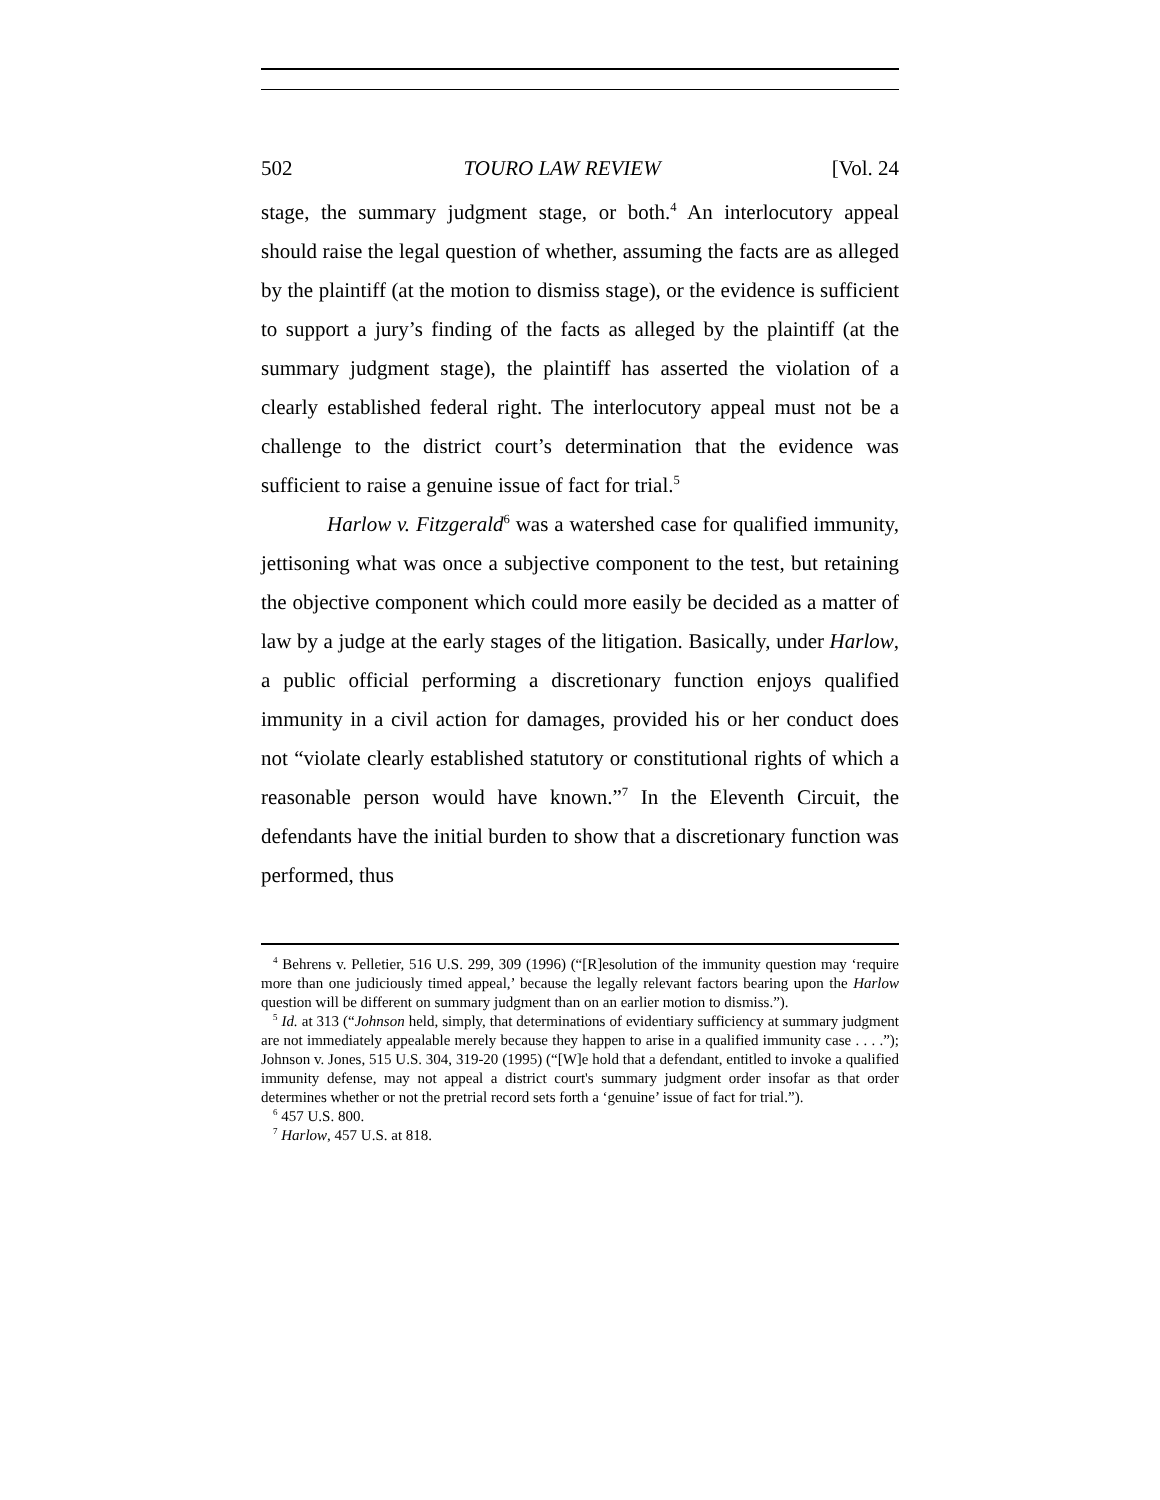502 TOURO LAW REVIEW [Vol. 24
stage, the summary judgment stage, or both.<sup>4</sup> An interlocutory appeal should raise the legal question of whether, assuming the facts are as alleged by the plaintiff (at the motion to dismiss stage), or the evidence is sufficient to support a jury’s finding of the facts as alleged by the plaintiff (at the summary judgment stage), the plaintiff has asserted the violation of a clearly established federal right. The interlocutory appeal must not be a challenge to the district court’s determination that the evidence was sufficient to raise a genuine issue of fact for trial.<sup>5</sup>
Harlow v. Fitzgerald<sup>6</sup> was a watershed case for qualified immunity, jettisoning what was once a subjective component to the test, but retaining the objective component which could more easily be decided as a matter of law by a judge at the early stages of the litigation. Basically, under Harlow, a public official performing a discretionary function enjoys qualified immunity in a civil action for damages, provided his or her conduct does not “violate clearly established statutory or constitutional rights of which a reasonable person would have known.”<sup>7</sup> In the Eleventh Circuit, the defendants have the initial burden to show that a discretionary function was performed, thus
<sup>4</sup> Behrens v. Pelletier, 516 U.S. 299, 309 (1996) (“[R]esolution of the immunity question may ‘require more than one judiciously timed appeal,’ because the legally relevant factors bearing upon the Harlow question will be different on summary judgment than on an earlier motion to dismiss.”).
<sup>5</sup> Id. at 313 (“Johnson held, simply, that determinations of evidentiary sufficiency at summary judgment are not immediately appealable merely because they happen to arise in a qualified immunity case . . . .”); Johnson v. Jones, 515 U.S. 304, 319-20 (1995) (“[W]e hold that a defendant, entitled to invoke a qualified immunity defense, may not appeal a district court's summary judgment order insofar as that order determines whether or not the pretrial record sets forth a ‘genuine’ issue of fact for trial.”).
<sup>6</sup> 457 U.S. 800.
<sup>7</sup> Harlow, 457 U.S. at 818.